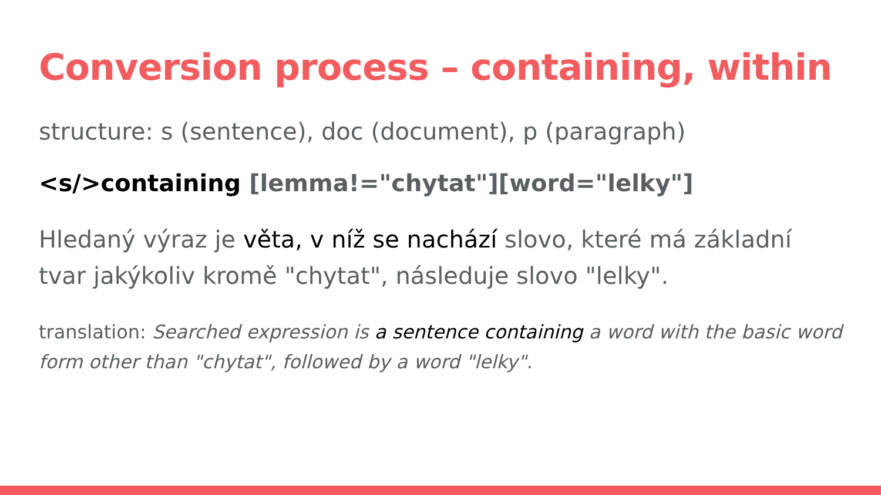Conversion process – containing, within
structure: s (sentence), doc (document), p (paragraph)
<s/>containing [lemma!="chytat"][word="lelky"]
Hledaný výraz je věta, v níž se nachází slovo, které má základní tvar jakýkoliv kromě "chytat", následuje slovo "lelky".
translation: Searched expression is a sentence containing a word with the basic word form other than "chytat", followed by a word "lelky".